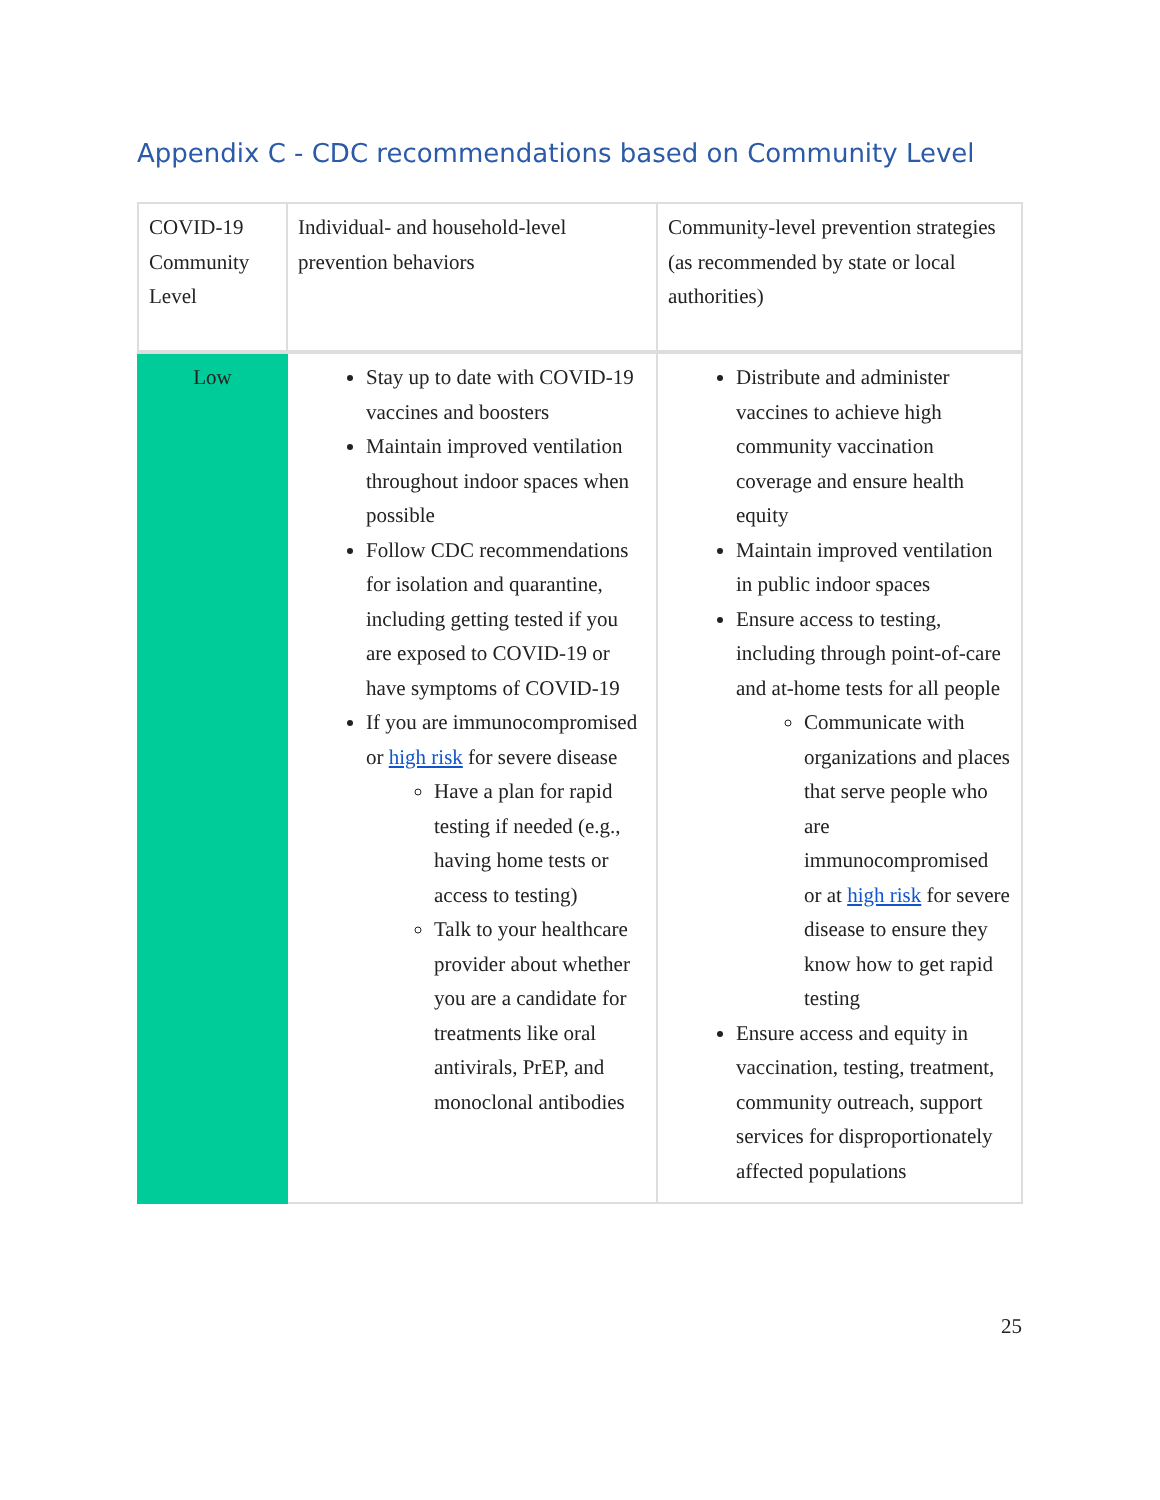Appendix C - CDC recommendations based on Community Level
| COVID-19 Community Level | Individual- and household-level prevention behaviors | Community-level prevention strategies (as recommended by state or local authorities) |
| Low | Stay up to date with COVID-19 vaccines and boosters Maintain improved ventilation throughout indoor spaces when possible Follow CDC recommendations for isolation and quarantine, including getting tested if you are exposed to COVID-19 or have symptoms of COVID-19 If you are immunocompromised or high risk for severe disease Have a plan for rapid testing if needed (e.g., having home tests or access to testing) Talk to your healthcare provider about whether you are a candidate for treatments like oral antivirals, PrEP, and monoclonal antibodies | Distribute and administer vaccines to achieve high community vaccination coverage and ensure health equity Maintain improved ventilation in public indoor spaces Ensure access to testing, including through point-of-care and at-home tests for all people Communicate with organizations and places that serve people who are immunocompromised or at high risk for severe disease to ensure they know how to get rapid testing Ensure access and equity in vaccination, testing, treatment, community outreach, support services for disproportionately affected populations |
25